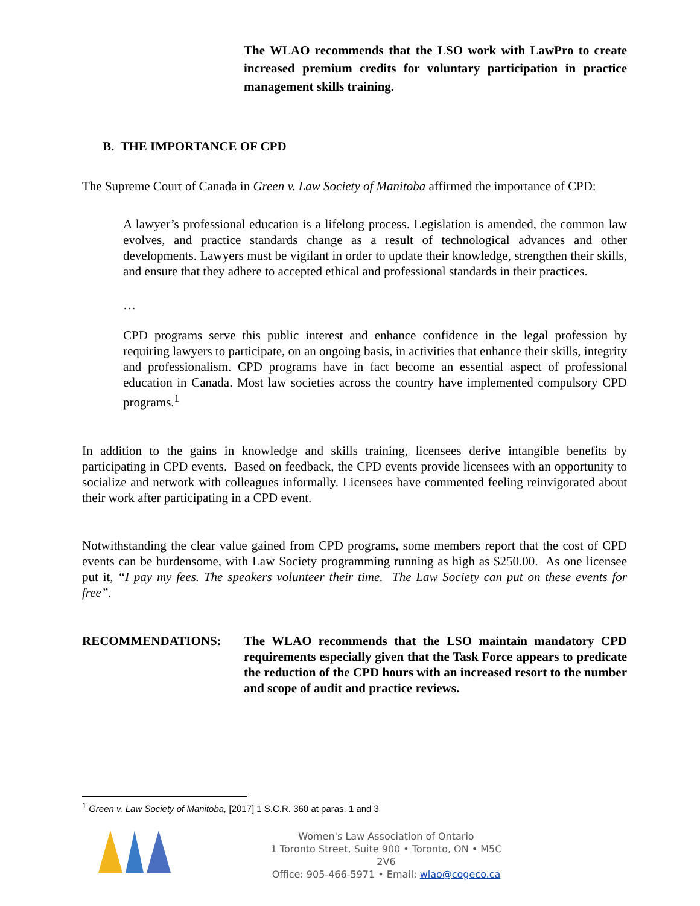The WLAO recommends that the LSO work with LawPro to create increased premium credits for voluntary participation in practice management skills training.
B. THE IMPORTANCE OF CPD
The Supreme Court of Canada in Green v. Law Society of Manitoba affirmed the importance of CPD:
A lawyer’s professional education is a lifelong process. Legislation is amended, the common law evolves, and practice standards change as a result of technological advances and other developments. Lawyers must be vigilant in order to update their knowledge, strengthen their skills, and ensure that they adhere to accepted ethical and professional standards in their practices.
…
CPD programs serve this public interest and enhance confidence in the legal profession by requiring lawyers to participate, on an ongoing basis, in activities that enhance their skills, integrity and professionalism. CPD programs have in fact become an essential aspect of professional education in Canada. Most law societies across the country have implemented compulsory CPD programs.<sup>1</sup>
In addition to the gains in knowledge and skills training, licensees derive intangible benefits by participating in CPD events. Based on feedback, the CPD events provide licensees with an opportunity to socialize and network with colleagues informally. Licensees have commented feeling reinvigorated about their work after participating in a CPD event.
Notwithstanding the clear value gained from CPD programs, some members report that the cost of CPD events can be burdensome, with Law Society programming running as high as $250.00. As one licensee put it, “I pay my fees. The speakers volunteer their time. The Law Society can put on these events for free”.
RECOMMENDATIONS: The WLAO recommends that the LSO maintain mandatory CPD requirements especially given that the Task Force appears to predicate the reduction of the CPD hours with an increased resort to the number and scope of audit and practice reviews.
<sup>1</sup> Green v. Law Society of Manitoba, [2017] 1 S.C.R. 360 at paras. 1 and 3
Women's Law Association of Ontario
1 Toronto Street, Suite 900 • Toronto, ON • M5C 2V6
Office: 905-466-5971 • Email: wlao@cogeco.ca